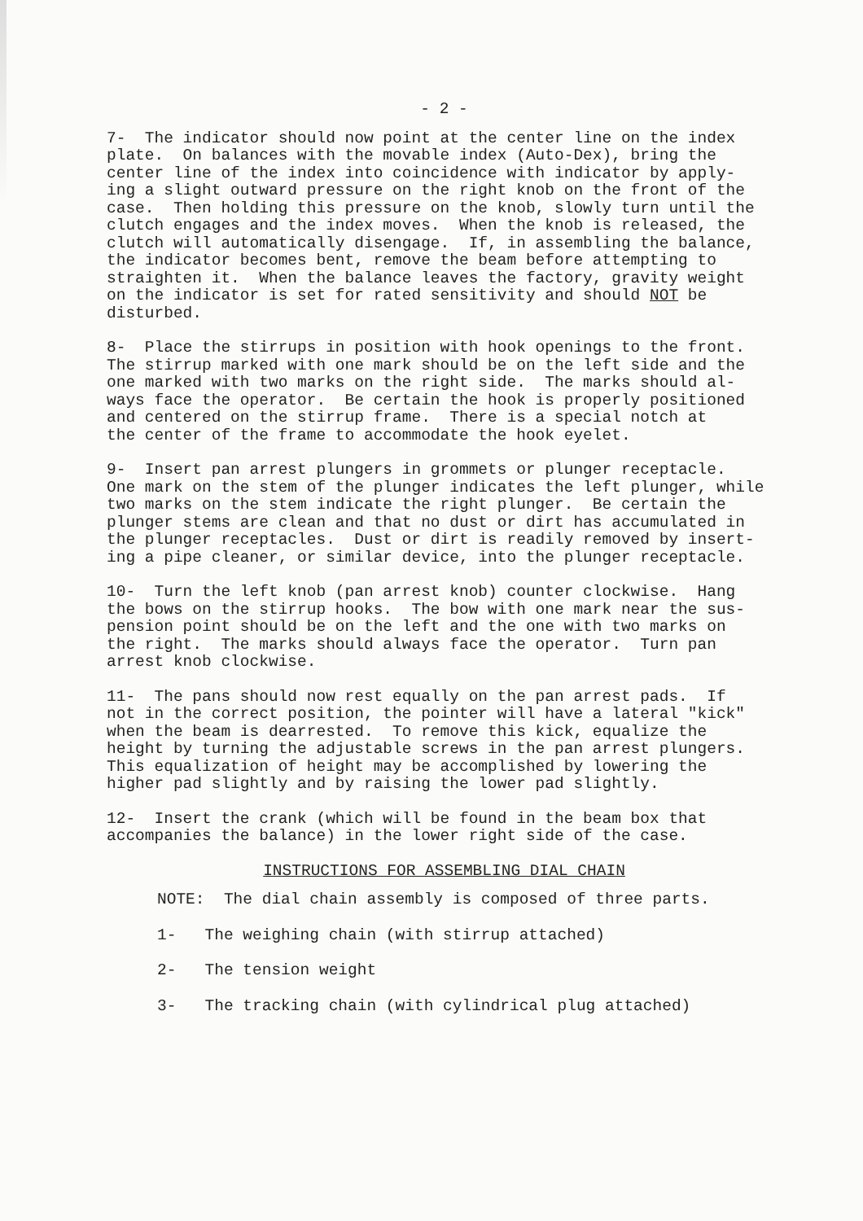- 2 -
7- The indicator should now point at the center line on the index plate. On balances with the movable index (Auto-Dex), bring the center line of the index into coincidence with indicator by apply- ing a slight outward pressure on the right knob on the front of the case. Then holding this pressure on the knob, slowly turn until the clutch engages and the index moves. When the knob is released, the clutch will automatically disengage. If, in assembling the balance, the indicator becomes bent, remove the beam before attempting to straighten it. When the balance leaves the factory, gravity weight on the indicator is set for rated sensitivity and should NOT be disturbed.
8- Place the stirrups in position with hook openings to the front. The stirrup marked with one mark should be on the left side and the one marked with two marks on the right side. The marks should al- ways face the operator. Be certain the hook is properly positioned and centered on the stirrup frame. There is a special notch at the center of the frame to accommodate the hook eyelet.
9- Insert pan arrest plungers in grommets or plunger receptacle. One mark on the stem of the plunger indicates the left plunger, while two marks on the stem indicate the right plunger. Be certain the plunger stems are clean and that no dust or dirt has accumulated in the plunger receptacles. Dust or dirt is readily removed by insert- ing a pipe cleaner, or similar device, into the plunger receptacle.
10- Turn the left knob (pan arrest knob) counter clockwise. Hang the bows on the stirrup hooks. The bow with one mark near the sus- pension point should be on the left and the one with two marks on the right. The marks should always face the operator. Turn pan arrest knob clockwise.
11- The pans should now rest equally on the pan arrest pads. If not in the correct position, the pointer will have a lateral "kick" when the beam is dearrested. To remove this kick, equalize the height by turning the adjustable screws in the pan arrest plungers. This equalization of height may be accomplished by lowering the higher pad slightly and by raising the lower pad slightly.
12- Insert the crank (which will be found in the beam box that accompanies the balance) in the lower right side of the case.
INSTRUCTIONS FOR ASSEMBLING DIAL CHAIN
NOTE: The dial chain assembly is composed of three parts.
1- The weighing chain (with stirrup attached)
2- The tension weight
3- The tracking chain (with cylindrical plug attached)